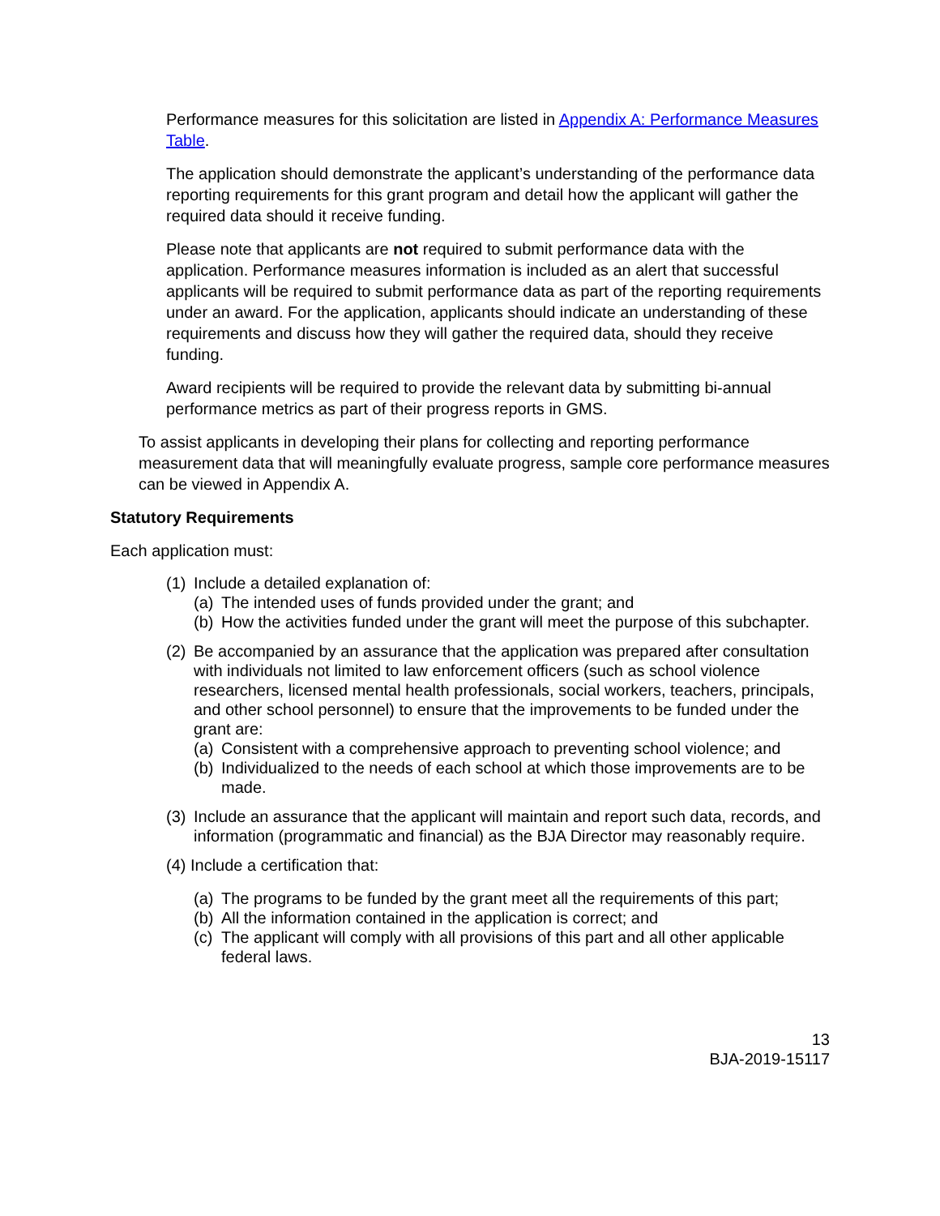Performance measures for this solicitation are listed in Appendix A: Performance Measures Table.
The application should demonstrate the applicant’s understanding of the performance data reporting requirements for this grant program and detail how the applicant will gather the required data should it receive funding.
Please note that applicants are not required to submit performance data with the application. Performance measures information is included as an alert that successful applicants will be required to submit performance data as part of the reporting requirements under an award. For the application, applicants should indicate an understanding of these requirements and discuss how they will gather the required data, should they receive funding.
Award recipients will be required to provide the relevant data by submitting bi-annual performance metrics as part of their progress reports in GMS.
To assist applicants in developing their plans for collecting and reporting performance measurement data that will meaningfully evaluate progress, sample core performance measures can be viewed in Appendix A.
Statutory Requirements
Each application must:
(1) Include a detailed explanation of:
(a) The intended uses of funds provided under the grant; and
(b) How the activities funded under the grant will meet the purpose of this subchapter.
(2) Be accompanied by an assurance that the application was prepared after consultation with individuals not limited to law enforcement officers (such as school violence researchers, licensed mental health professionals, social workers, teachers, principals, and other school personnel) to ensure that the improvements to be funded under the grant are:
(a) Consistent with a comprehensive approach to preventing school violence; and
(b) Individualized to the needs of each school at which those improvements are to be made.
(3) Include an assurance that the applicant will maintain and report such data, records, and information (programmatic and financial) as the BJA Director may reasonably require.
(4) Include a certification that:
(a) The programs to be funded by the grant meet all the requirements of this part;
(b) All the information contained in the application is correct; and
(c) The applicant will comply with all provisions of this part and all other applicable federal laws.
13
BJA-2019-15117